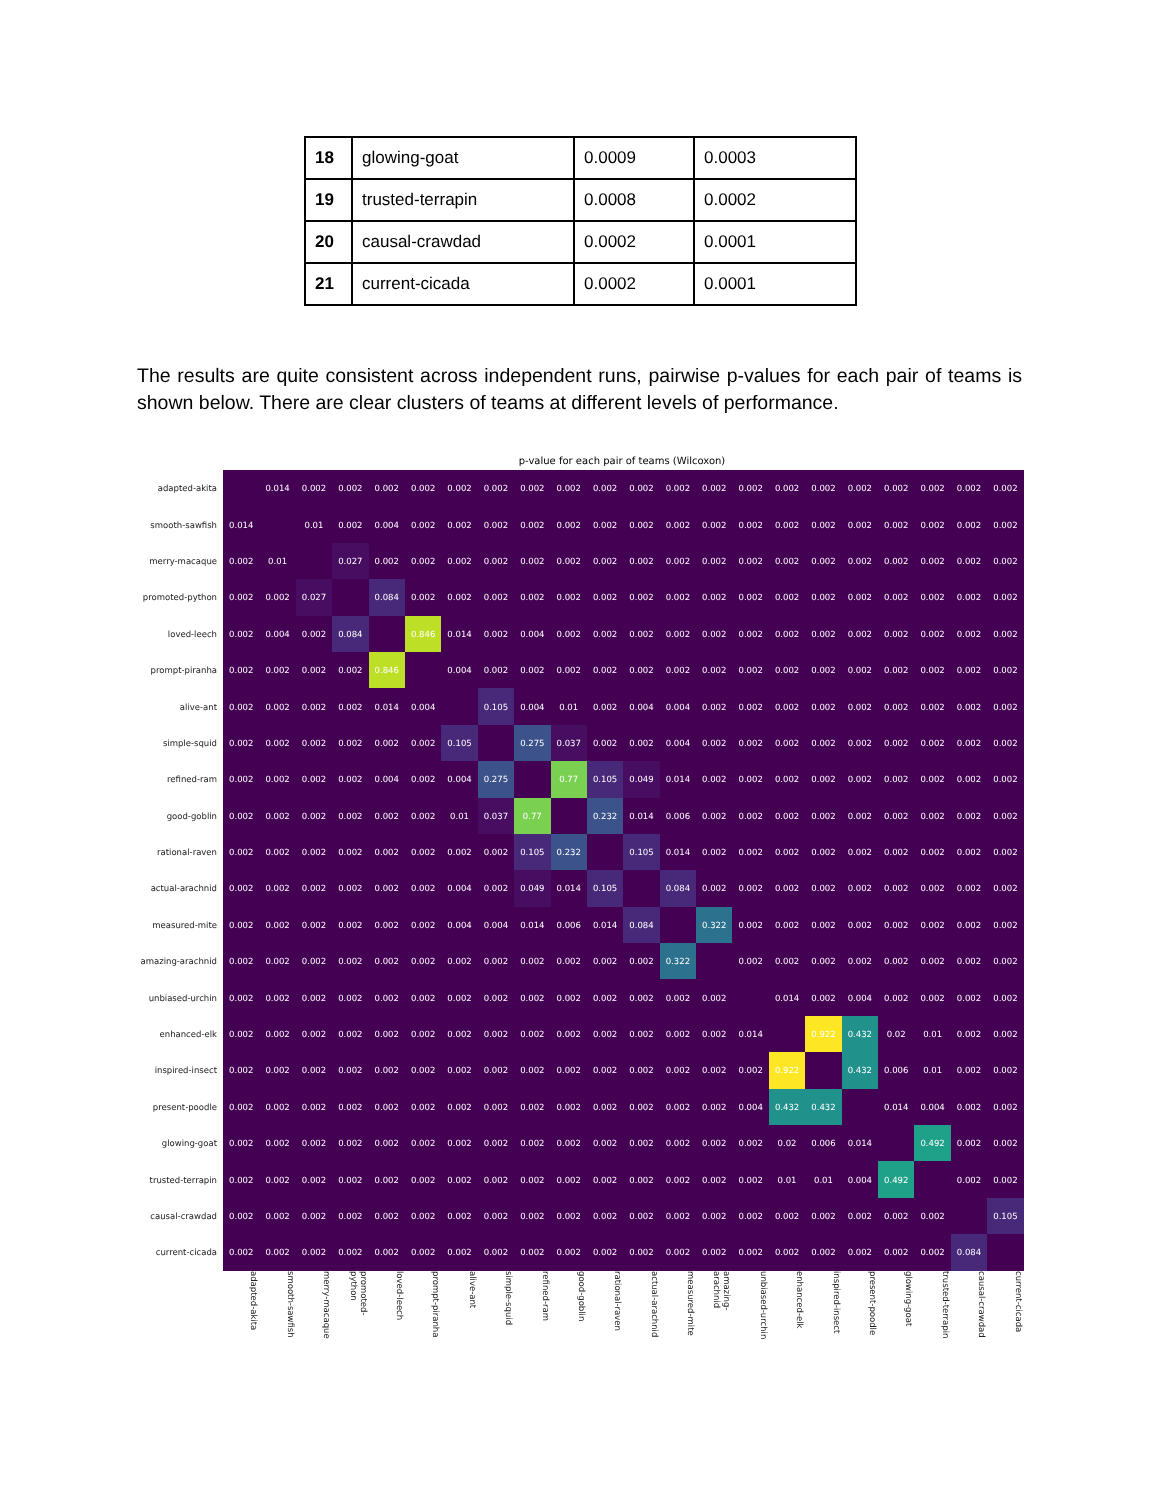| 18 | glowing-goat | 0.0009 | 0.0003 |
| 19 | trusted-terrapin | 0.0008 | 0.0002 |
| 20 | causal-crawdad | 0.0002 | 0.0001 |
| 21 | current-cicada | 0.0002 | 0.0001 |
The results are quite consistent across independent runs, pairwise p-values for each pair of teams is shown below. There are clear clusters of teams at different levels of performance.
p-value for each pair of teams (Wilcoxon)
| adapted-akita | | 0.014 | 0.002 | 0.002 | 0.002 | 0.002 | 0.002 | 0.002 | 0.002 | 0.002 | 0.002 | 0.002 | 0.002 | 0.002 | 0.002 | 0.002 | 0.002 | 0.002 | 0.002 | 0.002 | 0.002 | 0.002 |
| smooth-sawfish | 0.014 | | 0.01 | 0.002 | 0.004 | 0.002 | 0.002 | 0.002 | 0.002 | 0.002 | 0.002 | 0.002 | 0.002 | 0.002 | 0.002 | 0.002 | 0.002 | 0.002 | 0.002 | 0.002 | 0.002 | 0.002 |
| merry-macaque | 0.002 | 0.01 | | 0.027 | 0.002 | 0.002 | 0.002 | 0.002 | 0.002 | 0.002 | 0.002 | 0.002 | 0.002 | 0.002 | 0.002 | 0.002 | 0.002 | 0.002 | 0.002 | 0.002 | 0.002 | 0.002 |
| promoted-python | 0.002 | 0.002 | 0.027 | | 0.084 | 0.002 | 0.002 | 0.002 | 0.002 | 0.002 | 0.002 | 0.002 | 0.002 | 0.002 | 0.002 | 0.002 | 0.002 | 0.002 | 0.002 | 0.002 | 0.002 | 0.002 |
| loved-leech | 0.002 | 0.004 | 0.002 | 0.084 | | 0.846 | 0.014 | 0.002 | 0.004 | 0.002 | 0.002 | 0.002 | 0.002 | 0.002 | 0.002 | 0.002 | 0.002 | 0.002 | 0.002 | 0.002 | 0.002 | 0.002 |
| prompt-piranha | 0.002 | 0.002 | 0.002 | 0.002 | 0.846 | | 0.004 | 0.002 | 0.002 | 0.002 | 0.002 | 0.002 | 0.002 | 0.002 | 0.002 | 0.002 | 0.002 | 0.002 | 0.002 | 0.002 | 0.002 | 0.002 |
| alive-ant | 0.002 | 0.002 | 0.002 | 0.002 | 0.014 | 0.004 | | 0.105 | 0.004 | 0.01 | 0.002 | 0.004 | 0.004 | 0.002 | 0.002 | 0.002 | 0.002 | 0.002 | 0.002 | 0.002 | 0.002 | 0.002 |
| simple-squid | 0.002 | 0.002 | 0.002 | 0.002 | 0.002 | 0.002 | 0.105 | | 0.275 | 0.037 | 0.002 | 0.002 | 0.004 | 0.002 | 0.002 | 0.002 | 0.002 | 0.002 | 0.002 | 0.002 | 0.002 | 0.002 |
| refined-ram | 0.002 | 0.002 | 0.002 | 0.002 | 0.004 | 0.002 | 0.004 | 0.275 | | 0.77 | 0.105 | 0.049 | 0.014 | 0.002 | 0.002 | 0.002 | 0.002 | 0.002 | 0.002 | 0.002 | 0.002 | 0.002 |
| good-goblin | 0.002 | 0.002 | 0.002 | 0.002 | 0.002 | 0.002 | 0.01 | 0.037 | 0.77 | | 0.232 | 0.014 | 0.006 | 0.002 | 0.002 | 0.002 | 0.002 | 0.002 | 0.002 | 0.002 | 0.002 | 0.002 |
| rational-raven | 0.002 | 0.002 | 0.002 | 0.002 | 0.002 | 0.002 | 0.002 | 0.002 | 0.105 | 0.232 | | 0.105 | 0.014 | 0.002 | 0.002 | 0.002 | 0.002 | 0.002 | 0.002 | 0.002 | 0.002 | 0.002 |
| actual-arachnid | 0.002 | 0.002 | 0.002 | 0.002 | 0.002 | 0.002 | 0.004 | 0.002 | 0.049 | 0.014 | 0.105 | | 0.084 | 0.002 | 0.002 | 0.002 | 0.002 | 0.002 | 0.002 | 0.002 | 0.002 | 0.002 |
| measured-mite | 0.002 | 0.002 | 0.002 | 0.002 | 0.002 | 0.002 | 0.004 | 0.004 | 0.014 | 0.006 | 0.014 | 0.084 | | 0.322 | 0.002 | 0.002 | 0.002 | 0.002 | 0.002 | 0.002 | 0.002 | 0.002 |
| amazing-arachnid | 0.002 | 0.002 | 0.002 | 0.002 | 0.002 | 0.002 | 0.002 | 0.002 | 0.002 | 0.002 | 0.002 | 0.002 | 0.322 | | 0.002 | 0.002 | 0.002 | 0.002 | 0.002 | 0.002 | 0.002 | 0.002 |
| unbiased-urchin | 0.002 | 0.002 | 0.002 | 0.002 | 0.002 | 0.002 | 0.002 | 0.002 | 0.002 | 0.002 | 0.002 | 0.002 | 0.002 | 0.002 | | 0.014 | 0.002 | 0.004 | 0.002 | 0.002 | 0.002 | 0.002 |
| enhanced-elk | 0.002 | 0.002 | 0.002 | 0.002 | 0.002 | 0.002 | 0.002 | 0.002 | 0.002 | 0.002 | 0.002 | 0.002 | 0.002 | 0.002 | 0.014 | | 0.922 | 0.432 | 0.02 | 0.01 | 0.002 | 0.002 |
| inspired-insect | 0.002 | 0.002 | 0.002 | 0.002 | 0.002 | 0.002 | 0.002 | 0.002 | 0.002 | 0.002 | 0.002 | 0.002 | 0.002 | 0.002 | 0.002 | 0.922 | | 0.432 | 0.006 | 0.01 | 0.002 | 0.002 |
| present-poodle | 0.002 | 0.002 | 0.002 | 0.002 | 0.002 | 0.002 | 0.002 | 0.002 | 0.002 | 0.002 | 0.002 | 0.002 | 0.002 | 0.002 | 0.004 | 0.432 | 0.432 | | 0.014 | 0.004 | 0.002 | 0.002 |
| glowing-goat | 0.002 | 0.002 | 0.002 | 0.002 | 0.002 | 0.002 | 0.002 | 0.002 | 0.002 | 0.002 | 0.002 | 0.002 | 0.002 | 0.002 | 0.002 | 0.02 | 0.006 | 0.014 | | 0.492 | 0.002 | 0.002 |
| trusted-terrapin | 0.002 | 0.002 | 0.002 | 0.002 | 0.002 | 0.002 | 0.002 | 0.002 | 0.002 | 0.002 | 0.002 | 0.002 | 0.002 | 0.002 | 0.002 | 0.01 | 0.01 | 0.004 | 0.492 | | 0.002 | 0.002 |
| causal-crawdad | 0.002 | 0.002 | 0.002 | 0.002 | 0.002 | 0.002 | 0.002 | 0.002 | 0.002 | 0.002 | 0.002 | 0.002 | 0.002 | 0.002 | 0.002 | 0.002 | 0.002 | 0.002 | 0.002 | 0.002 | | 0.105 |
| current-cicada | 0.002 | 0.002 | 0.002 | 0.002 | 0.002 | 0.002 | 0.002 | 0.002 | 0.002 | 0.002 | 0.002 | 0.002 | 0.002 | 0.002 | 0.002 | 0.002 | 0.002 | 0.002 | 0.002 | 0.002 | 0.084 | |
| | adapted-akita | smooth-sawfish | merry-macaque | promoted-python | loved-leech | prompt-piranha | alive-ant | simple-squid | refined-ram | good-goblin | rational-raven | actual-arachnid | measured-mite | amazing-arachnid | unbiased-urchin | enhanced-elk | inspired-insect | present-poodle | glowing-goat | trusted-terrapin | causal-crawdad | current-cicada |